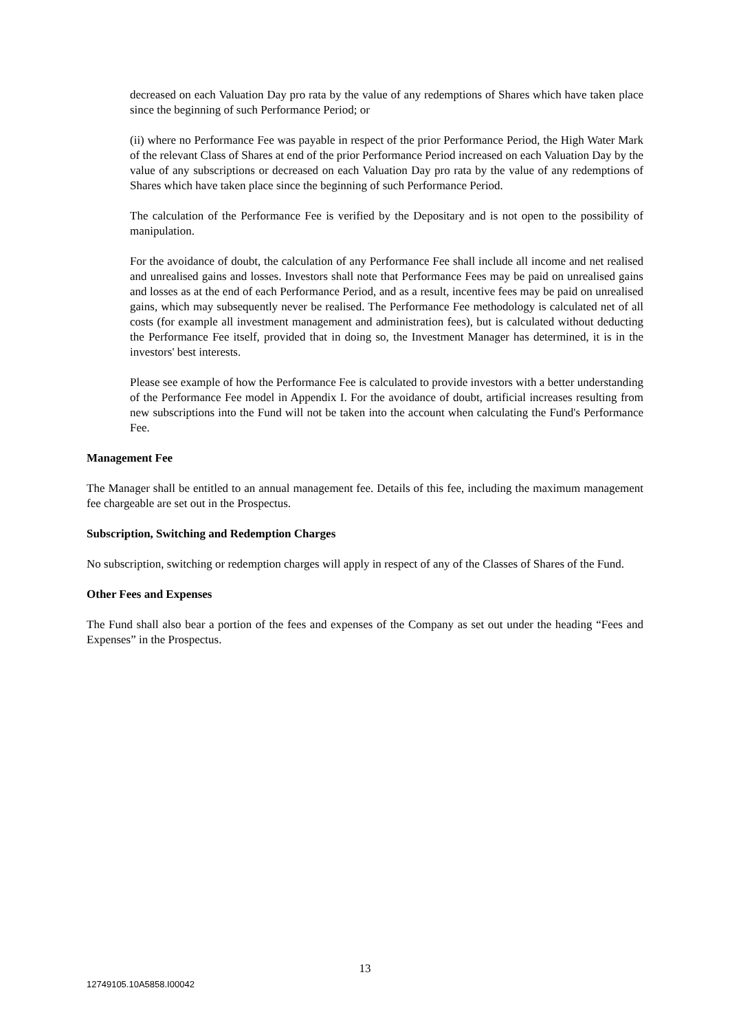decreased on each Valuation Day pro rata by the value of any redemptions of Shares which have taken place since the beginning of such Performance Period; or
(ii) where no Performance Fee was payable in respect of the prior Performance Period, the High Water Mark of the relevant Class of Shares at end of the prior Performance Period increased on each Valuation Day by the value of any subscriptions or decreased on each Valuation Day pro rata by the value of any redemptions of Shares which have taken place since the beginning of such Performance Period.
The calculation of the Performance Fee is verified by the Depositary and is not open to the possibility of manipulation.
For the avoidance of doubt, the calculation of any Performance Fee shall include all income and net realised and unrealised gains and losses. Investors shall note that Performance Fees may be paid on unrealised gains and losses as at the end of each Performance Period, and as a result, incentive fees may be paid on unrealised gains, which may subsequently never be realised. The Performance Fee methodology is calculated net of all costs (for example all investment management and administration fees), but is calculated without deducting the Performance Fee itself, provided that in doing so, the Investment Manager has determined, it is in the investors' best interests.
Please see example of how the Performance Fee is calculated to provide investors with a better understanding of the Performance Fee model in Appendix I. For the avoidance of doubt, artificial increases resulting from new subscriptions into the Fund will not be taken into the account when calculating the Fund's Performance Fee.
Management Fee
The Manager shall be entitled to an annual management fee. Details of this fee, including the maximum management fee chargeable are set out in the Prospectus.
Subscription, Switching and Redemption Charges
No subscription, switching or redemption charges will apply in respect of any of the Classes of Shares of the Fund.
Other Fees and Expenses
The Fund shall also bear a portion of the fees and expenses of the Company as set out under the heading “Fees and Expenses” in the Prospectus.
13
12749105.10A5858.I00042